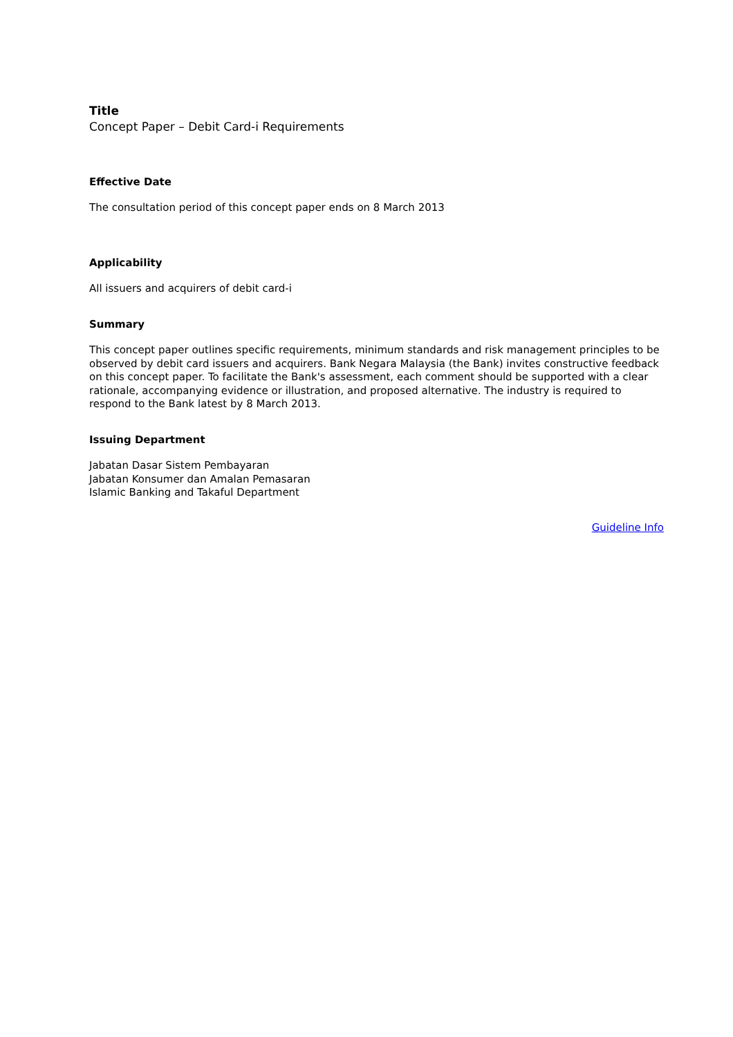Title
Concept Paper – Debit Card-i Requirements
Effective Date
The consultation period of this concept paper ends on 8 March 2013
Applicability
All issuers and acquirers of debit card-i
Summary
This concept paper outlines specific requirements, minimum standards and risk management principles to be observed by debit card issuers and acquirers. Bank Negara Malaysia (the Bank) invites constructive feedback on this concept paper. To facilitate the Bank's assessment, each comment should be supported with a clear rationale, accompanying evidence or illustration, and proposed alternative. The industry is required to respond to the Bank latest by 8 March 2013.
Issuing Department
Jabatan Dasar Sistem Pembayaran
Jabatan Konsumer dan Amalan Pemasaran
Islamic Banking and Takaful Department
Guideline Info